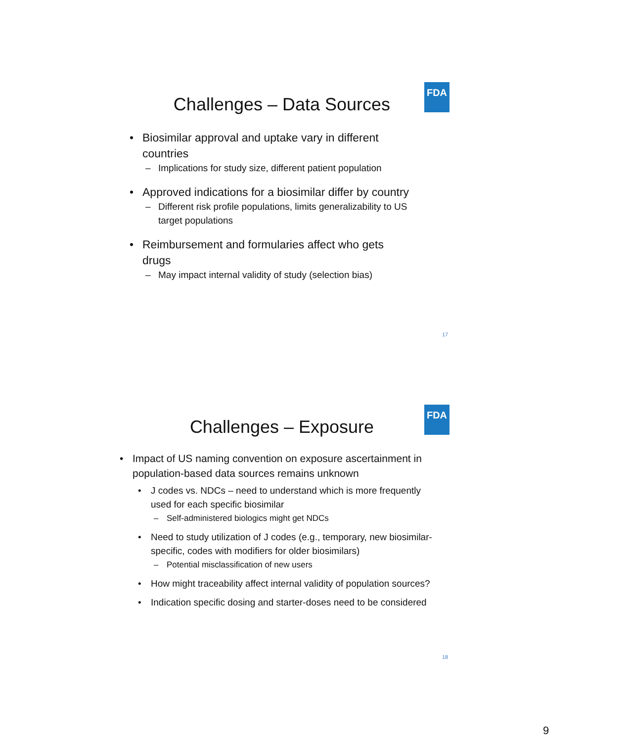FDA
Challenges – Data Sources
• Biosimilar approval and uptake vary in different countries
– Implications for study size, different patient population
• Approved indications for a biosimilar differ by country
– Different risk profile populations, limits generalizability to US target populations
• Reimbursement and formularies affect who gets drugs
– May impact internal validity of study (selection bias)
17
FDA
Challenges – Exposure
• Impact of US naming convention on exposure ascertainment in population-based data sources remains unknown
• J codes vs. NDCs – need to understand which is more frequently used for each specific biosimilar
– Self-administered biologics might get NDCs
• Need to study utilization of J codes (e.g., temporary, new biosimilar-specific, codes with modifiers for older biosimilars)
– Potential misclassification of new users
• How might traceability affect internal validity of population sources?
• Indication specific dosing and starter-doses need to be considered
18
9